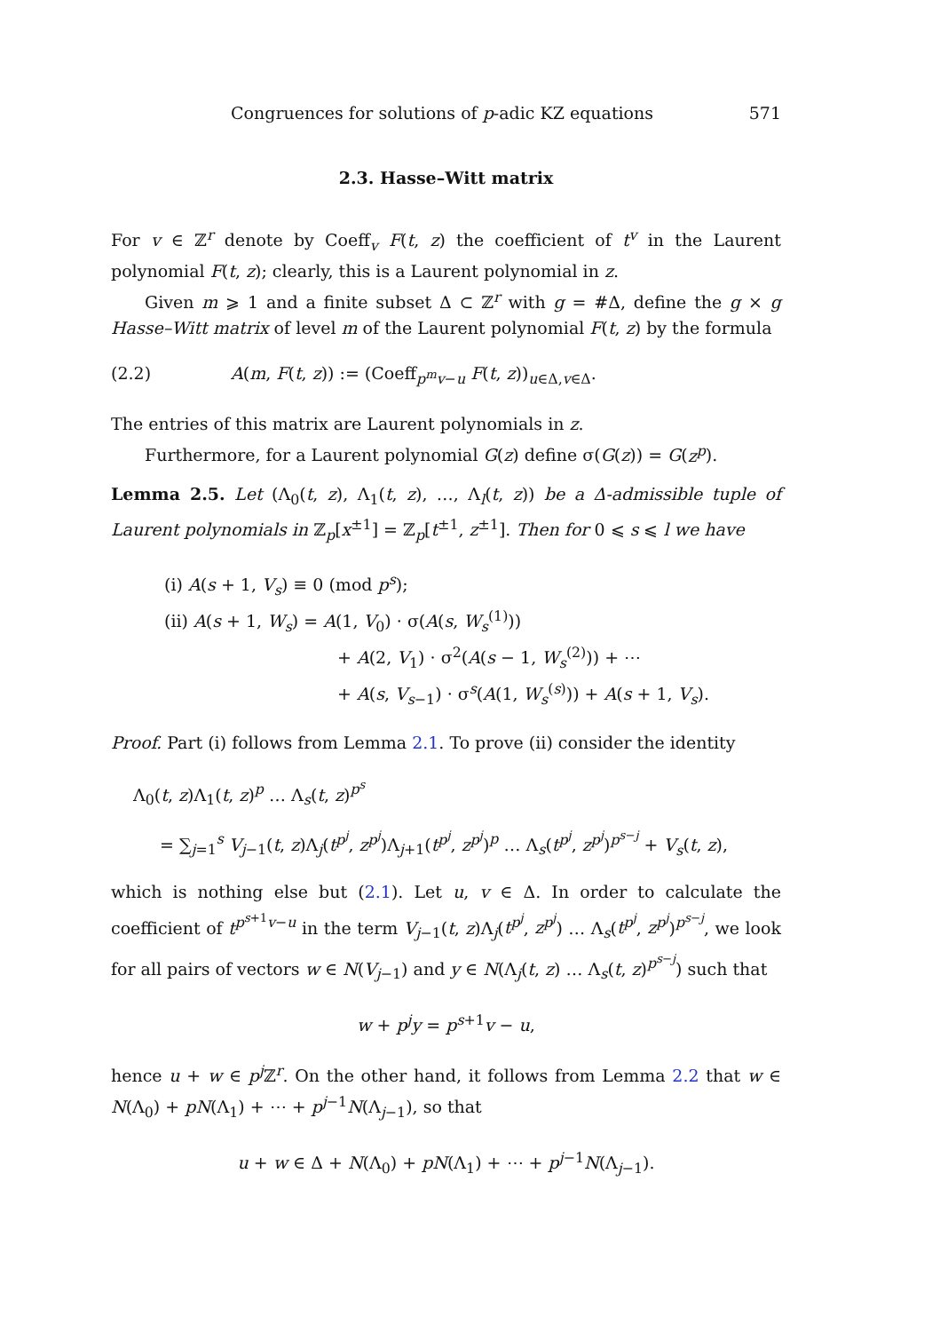Congruences for solutions of p-adic KZ equations 571
2.3. Hasse–Witt matrix
For v ∈ ℤ<sup>r</sup> denote by Coeff<sub>v</sub> F(t, z) the coefficient of t<sup>v</sup> in the Laurent polynomial F(t, z); clearly, this is a Laurent polynomial in z.
Given m ⩾ 1 and a finite subset Δ ⊂ ℤ<sup>r</sup> with g = #Δ, define the g × g Hasse–Witt matrix of level m of the Laurent polynomial F(t, z) by the formula
(2.2) A(m, F(t, z)) := (Coeff<sub>p<sup>m</sup>v−u</sub> F(t, z))<sub>u∈Δ,v∈Δ</sub>.
The entries of this matrix are Laurent polynomials in z.
Furthermore, for a Laurent polynomial G(z) define σ(G(z)) = G(z<sup>p</sup>).
Lemma 2.5. Let (Λ<sub>0</sub>(t, z), Λ<sub>1</sub>(t, z), …, Λ<sub>l</sub>(t, z)) be a Δ-admissible tuple of Laurent polynomials in ℤ<sub>p</sub>[x<sup>±1</sup>] = ℤ<sub>p</sub>[t<sup>±1</sup>, z<sup>±1</sup>]. Then for 0 ⩽ s ⩽ l we have
(i) A(s + 1, V<sub>s</sub>) ≡ 0 (mod p<sup>s</sup>);
(ii) A(s + 1, W<sub>s</sub>) = A(1, V<sub>0</sub>) · σ(A(s, W<sub>s</sub><sup>(1)</sup>))
+ A(2, V<sub>1</sub>) · σ<sup>2</sup>(A(s − 1, W<sub>s</sub><sup>(2)</sup>)) + ⋯
+ A(s, V<sub>s−1</sub>) · σ<sup>s</sup>(A(1, W<sub>s</sub><sup>(s)</sup>)) + A(s + 1, V<sub>s</sub>).
Proof. Part (i) follows from Lemma 2.1. To prove (ii) consider the identity
Λ<sub>0</sub>(t, z)Λ<sub>1</sub>(t, z)<sup>p</sup> … Λ<sub>s</sub>(t, z)<sup>p<sup>s</sup></sup>
= ∑<sub>j=1</sub><sup>s</sup> V<sub>j−1</sub>(t, z)Λ<sub>j</sub>(t<sup>p<sup>j</sup></sup>, z<sup>p<sup>j</sup></sup>)Λ<sub>j+1</sub>(t<sup>p<sup>j</sup></sup>, z<sup>p<sup>j</sup></sup>)<sup>p</sup> … Λ<sub>s</sub>(t<sup>p<sup>j</sup></sup>, z<sup>p<sup>j</sup></sup>)<sup>p<sup>s−j</sup></sup> + V<sub>s</sub>(t, z),
which is nothing else but (2.1). Let u, v ∈ Δ. In order to calculate the coefficient of t<sup>p<sup>s+1</sup>v−u</sup> in the term V<sub>j−1</sub>(t, z)Λ<sub>j</sub>(t<sup>p<sup>j</sup></sup>, z<sup>p<sup>j</sup></sup>) … Λ<sub>s</sub>(t<sup>p<sup>j</sup></sup>, z<sup>p<sup>j</sup></sup>)<sup>p<sup>s−j</sup></sup>, we look for all pairs of vectors w ∈ N(V<sub>j−1</sub>) and y ∈ N(Λ<sub>j</sub>(t, z) … Λ<sub>s</sub>(t, z)<sup>p<sup>s−j</sup></sup>) such that
w + p<sup>j</sup>y = p<sup>s+1</sup>v − u,
hence u + w ∈ p<sup>j</sup> ℤ<sup>r</sup>. On the other hand, it follows from Lemma 2.2 that w ∈ N(Λ<sub>0</sub>) + pN(Λ<sub>1</sub>) + ⋯ + p<sup>j−1</sup>N(Λ<sub>j−1</sub>), so that
u + w ∈ Δ + N(Λ<sub>0</sub>) + pN(Λ<sub>1</sub>) + ⋯ + p<sup>j−1</sup>N(Λ<sub>j−1</sub>).